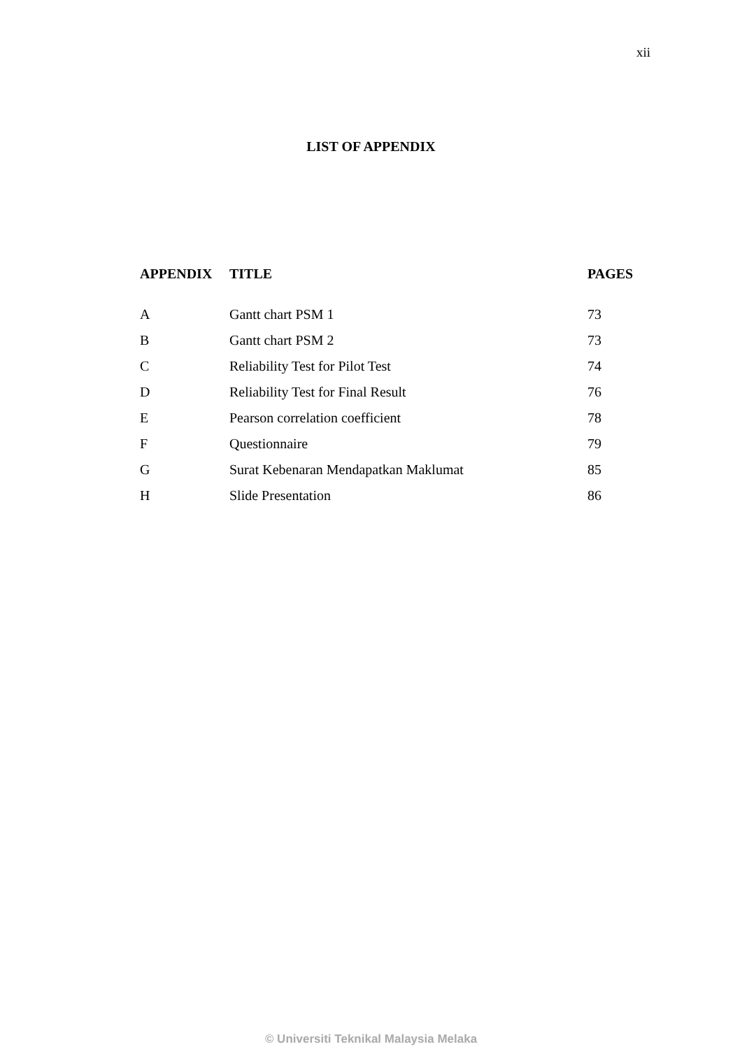xii
LIST OF APPENDIX
| APPENDIX | TITLE | PAGES |
| --- | --- | --- |
| A | Gantt chart PSM 1 | 73 |
| B | Gantt chart PSM 2 | 73 |
| C | Reliability Test for Pilot Test | 74 |
| D | Reliability Test for Final Result | 76 |
| E | Pearson correlation coefficient | 78 |
| F | Questionnaire | 79 |
| G | Surat Kebenaran Mendapatkan Maklumat | 85 |
| H | Slide Presentation | 86 |
© Universiti Teknikal Malaysia Melaka